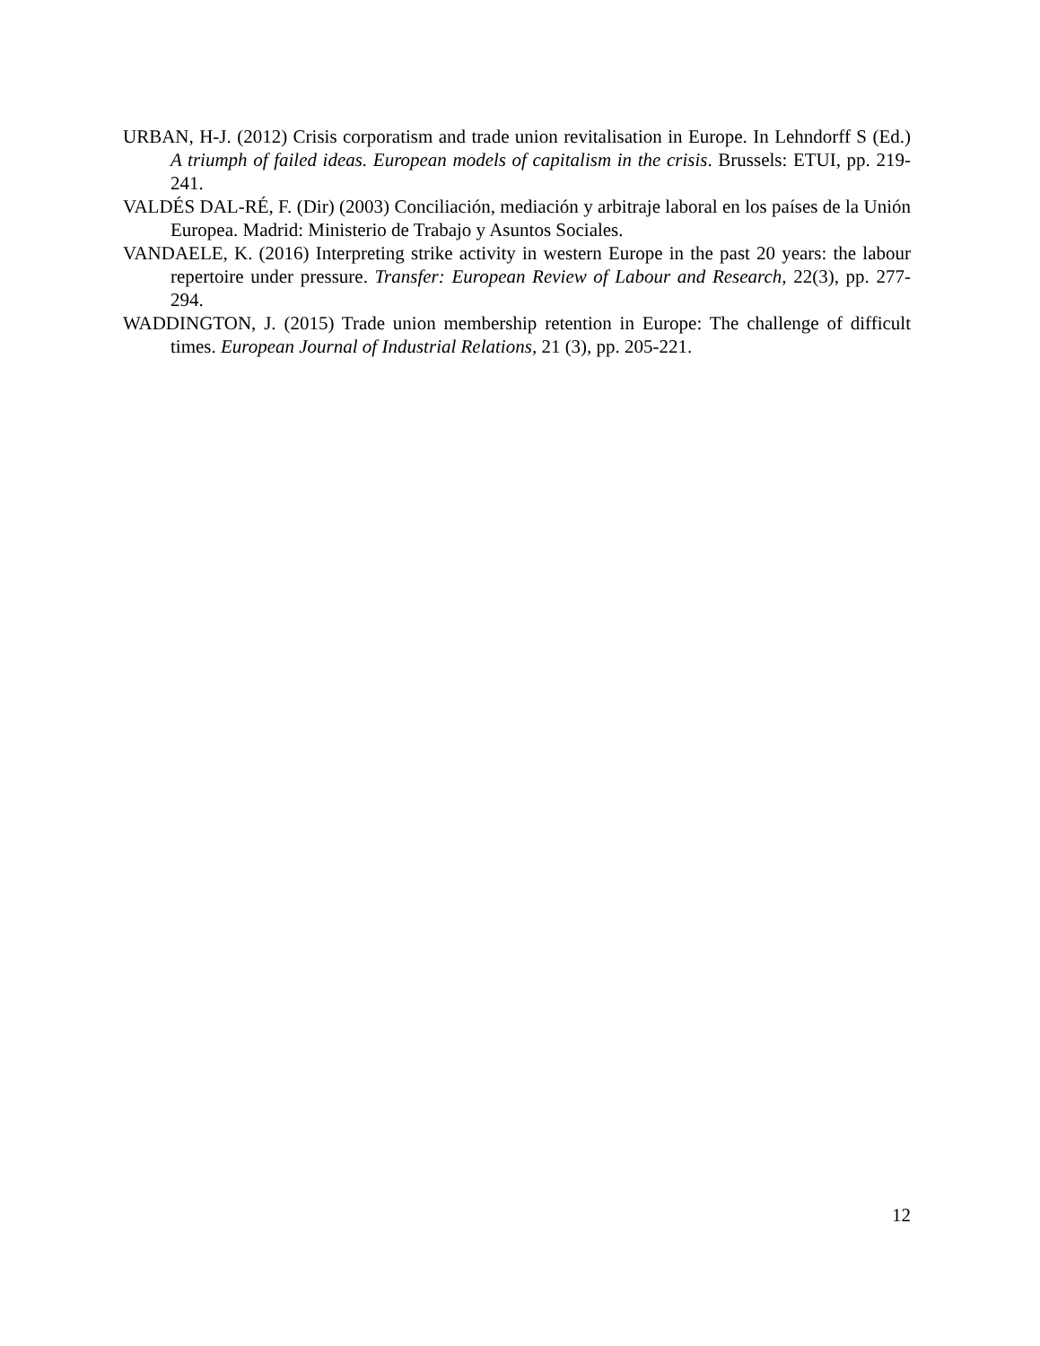URBAN, H-J. (2012) Crisis corporatism and trade union revitalisation in Europe. In Lehndorff S (Ed.) A triumph of failed ideas. European models of capitalism in the crisis. Brussels: ETUI, pp. 219-241.
VALDÉS DAL-RÉ, F. (Dir) (2003) Conciliación, mediación y arbitraje laboral en los países de la Unión Europea. Madrid: Ministerio de Trabajo y Asuntos Sociales.
VANDAELE, K. (2016) Interpreting strike activity in western Europe in the past 20 years: the labour repertoire under pressure. Transfer: European Review of Labour and Research, 22(3), pp. 277-294.
WADDINGTON, J. (2015) Trade union membership retention in Europe: The challenge of difficult times. European Journal of Industrial Relations, 21 (3), pp. 205-221.
12